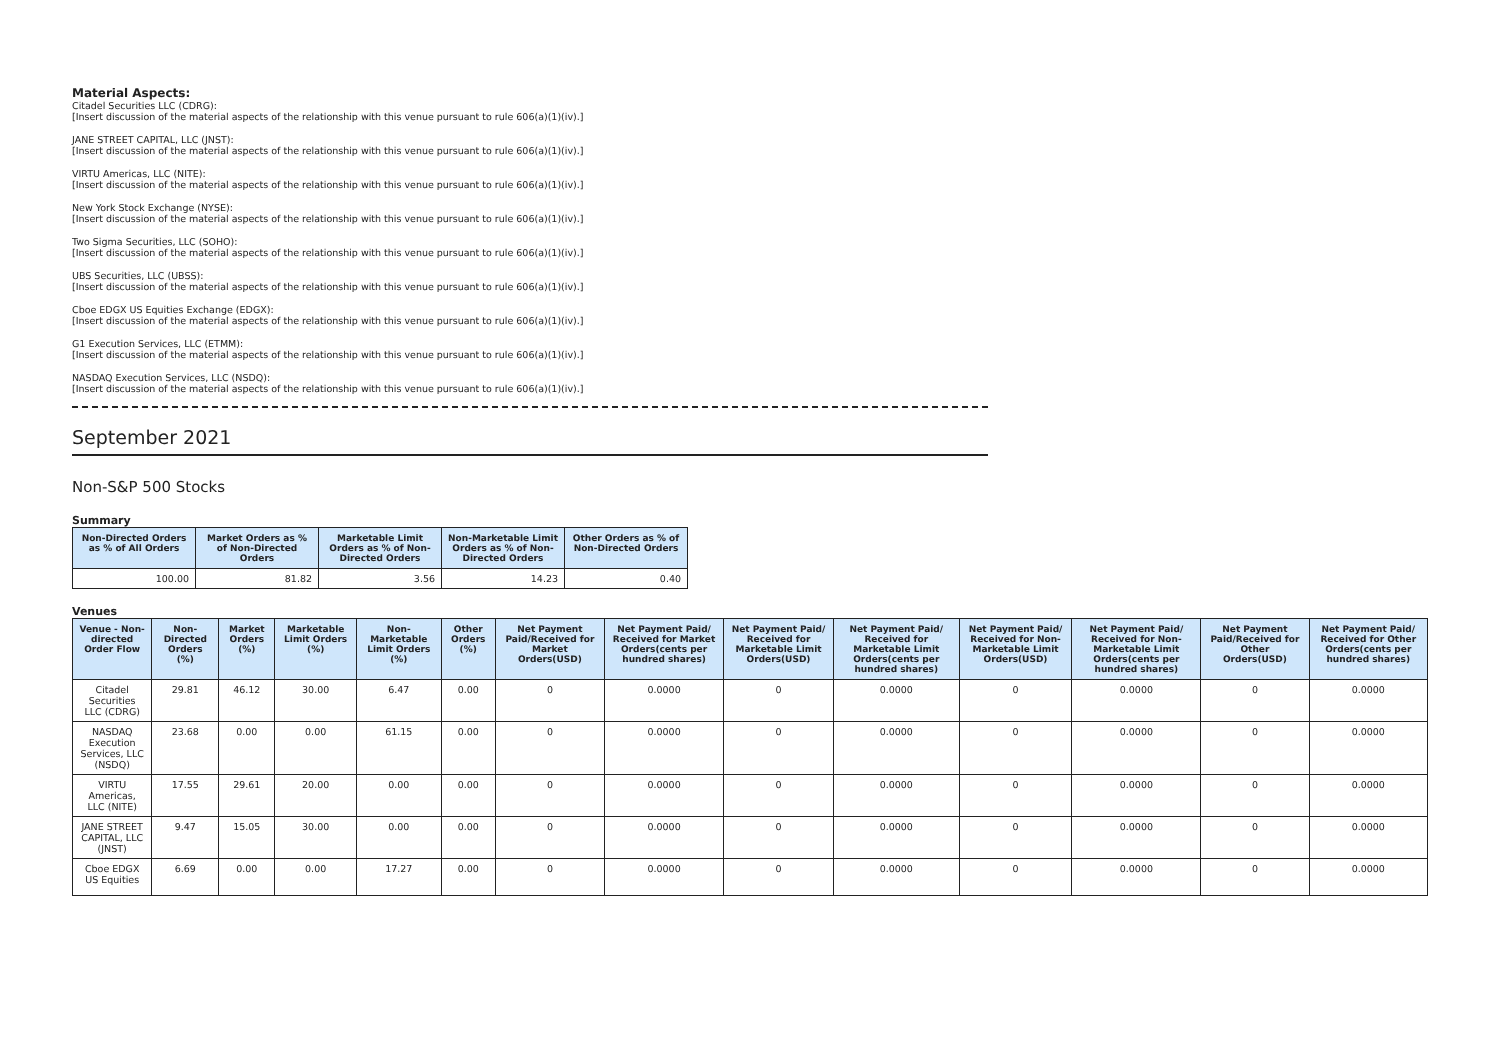Material Aspects:
Citadel Securities LLC (CDRG):
[Insert discussion of the material aspects of the relationship with this venue pursuant to rule 606(a)(1)(iv).]
JANE STREET CAPITAL, LLC (JNST):
[Insert discussion of the material aspects of the relationship with this venue pursuant to rule 606(a)(1)(iv).]
VIRTU Americas, LLC (NITE):
[Insert discussion of the material aspects of the relationship with this venue pursuant to rule 606(a)(1)(iv).]
New York Stock Exchange (NYSE):
[Insert discussion of the material aspects of the relationship with this venue pursuant to rule 606(a)(1)(iv).]
Two Sigma Securities, LLC (SOHO):
[Insert discussion of the material aspects of the relationship with this venue pursuant to rule 606(a)(1)(iv).]
UBS Securities, LLC (UBSS):
[Insert discussion of the material aspects of the relationship with this venue pursuant to rule 606(a)(1)(iv).]
Cboe EDGX US Equities Exchange (EDGX):
[Insert discussion of the material aspects of the relationship with this venue pursuant to rule 606(a)(1)(iv).]
G1 Execution Services, LLC (ETMM):
[Insert discussion of the material aspects of the relationship with this venue pursuant to rule 606(a)(1)(iv).]
NASDAQ Execution Services, LLC (NSDQ):
[Insert discussion of the material aspects of the relationship with this venue pursuant to rule 606(a)(1)(iv).]
September 2021
Non-S&P 500 Stocks
Summary
| Non-Directed Orders as % of All Orders | Market Orders as % of Non-Directed Orders | Marketable Limit Orders as % of Non-Directed Orders | Non-Marketable Limit Orders as % of Non-Directed Orders | Other Orders as % of Non-Directed Orders |
| --- | --- | --- | --- | --- |
| 100.00 | 81.82 | 3.56 | 14.23 | 0.40 |
Venues
| Venue - Non-directed Order Flow | Non-Directed Orders (%) | Market Orders (%) | Marketable Limit Orders (%) | Non-Marketable Limit Orders (%) | Other Orders (%) | Net Payment Paid/Received for Market Orders(USD) | Net Payment Paid/ Received for Market Orders(cents per hundred shares) | Net Payment Paid/ Received for Marketable Limit Orders(USD) | Net Payment Paid/ Received for Marketable Limit Orders(cents per hundred shares) | Net Payment Paid/ Received for Non-Marketable Limit Orders(USD) | Net Payment Paid/ Received for Non-Marketable Limit Orders(cents per hundred shares) | Net Payment Paid/Received for Other Orders(USD) | Net Payment Paid/ Received for Other Orders(cents per hundred shares) |
| --- | --- | --- | --- | --- | --- | --- | --- | --- | --- | --- | --- | --- | --- |
| Citadel Securities LLC (CDRG) | 29.81 | 46.12 | 30.00 | 6.47 | 0.00 | 0 | 0.0000 | 0 | 0.0000 | 0 | 0.0000 | 0 | 0.0000 |
| NASDAQ Execution Services, LLC (NSDQ) | 23.68 | 0.00 | 0.00 | 61.15 | 0.00 | 0 | 0.0000 | 0 | 0.0000 | 0 | 0.0000 | 0 | 0.0000 |
| VIRTU Americas, LLC (NITE) | 17.55 | 29.61 | 20.00 | 0.00 | 0.00 | 0 | 0.0000 | 0 | 0.0000 | 0 | 0.0000 | 0 | 0.0000 |
| JANE STREET CAPITAL, LLC (JNST) | 9.47 | 15.05 | 30.00 | 0.00 | 0.00 | 0 | 0.0000 | 0 | 0.0000 | 0 | 0.0000 | 0 | 0.0000 |
| Cboe EDGX US Equities | 6.69 | 0.00 | 0.00 | 17.27 | 0.00 | 0 | 0.0000 | 0 | 0.0000 | 0 | 0.0000 | 0 | 0.0000 |